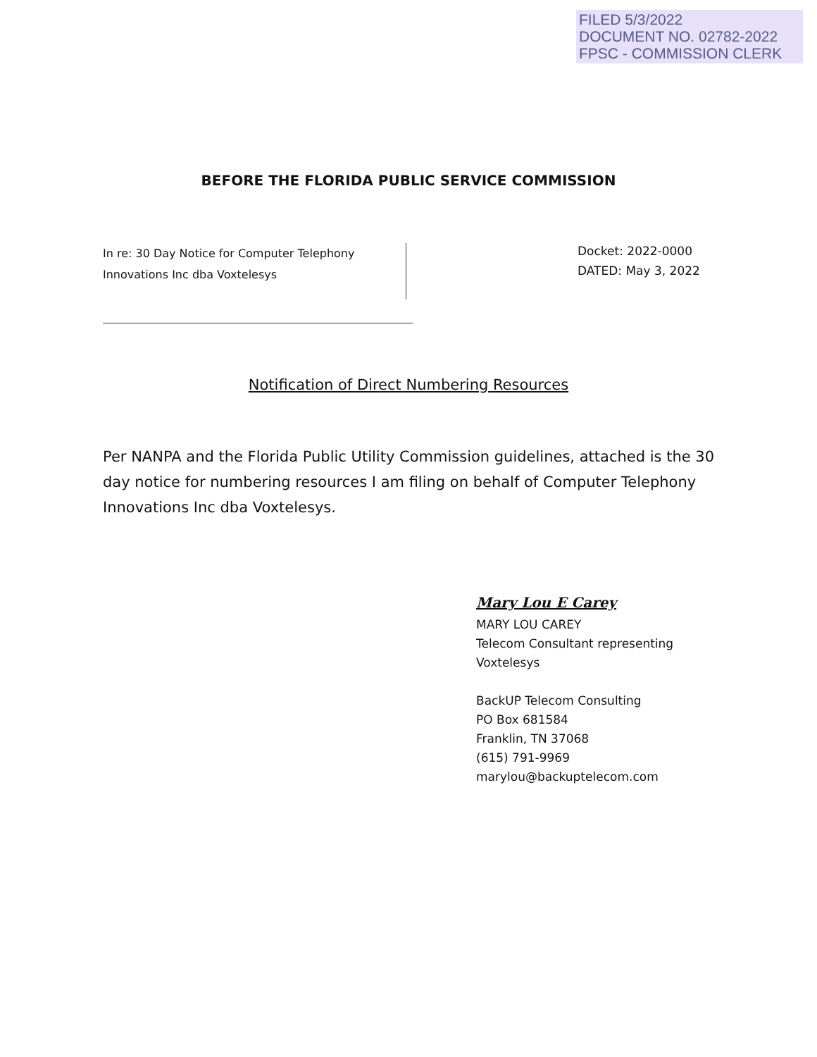FILED 5/3/2022
DOCUMENT NO. 02782-2022
FPSC - COMMISSION CLERK
BEFORE THE FLORIDA PUBLIC SERVICE COMMISSION
In re: 30 Day Notice for Computer Telephony
Innovations Inc dba Voxtelesys
Docket: 2022-0000
DATED: May 3, 2022
Notification of Direct Numbering Resources
Per NANPA and the Florida Public Utility Commission guidelines, attached is the 30 day notice for numbering resources I am filing on behalf of Computer Telephony Innovations Inc dba Voxtelesys.
Mary Lou E Carey
MARY LOU CAREY
Telecom Consultant representing
Voxtelesys
BackUP Telecom Consulting
PO Box 681584
Franklin, TN 37068
(615) 791-9969
marylou@backuptelecom.com